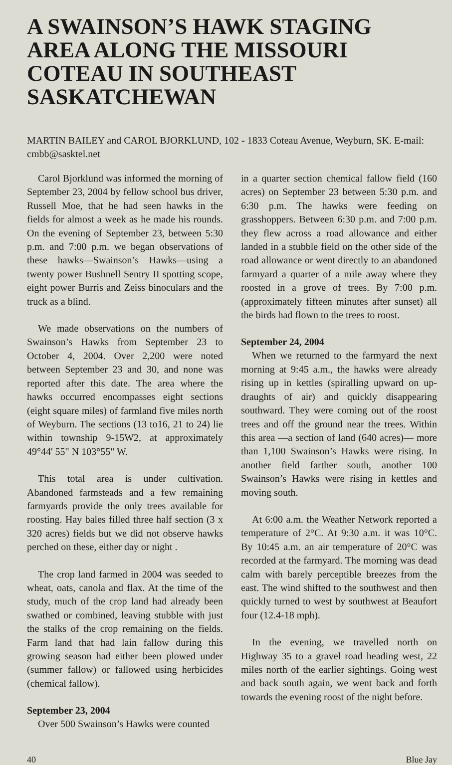A SWAINSON’S HAWK STAGING AREA ALONG THE MISSOURI COTEAU IN SOUTHEAST SASKATCHEWAN
MARTIN BAILEY and CAROL BJORKLUND, 102 - 1833 Coteau Avenue, Weyburn, SK. E-mail: cmbb@sasktel.net
Carol Bjorklund was informed the morning of September 23, 2004 by fellow school bus driver, Russell Moe, that he had seen hawks in the fields for almost a week as he made his rounds. On the evening of September 23, between 5:30 p.m. and 7:00 p.m. we began observations of these hawks—Swainson’s Hawks—using a twenty power Bushnell Sentry II spotting scope, eight power Burris and Zeiss binoculars and the truck as a blind.
We made observations on the numbers of Swainson’s Hawks from September 23 to October 4, 2004. Over 2,200 were noted between September 23 and 30, and none was reported after this date. The area where the hawks occurred encompasses eight sections (eight square miles) of farmland five miles north of Weyburn. The sections (13 to16, 21 to 24) lie within township 9-15W2, at approximately 49°44' 55" N 103°55" W.
This total area is under cultivation. Abandoned farmsteads and a few remaining farmyards provide the only trees available for roosting. Hay bales filled three half section (3 x 320 acres) fields but we did not observe hawks perched on these, either day or night .
The crop land farmed in 2004 was seeded to wheat, oats, canola and flax. At the time of the study, much of the crop land had already been swathed or combined, leaving stubble with just the stalks of the crop remaining on the fields. Farm land that had lain fallow during this growing season had either been plowed under (summer fallow) or fallowed using herbicides (chemical fallow).
September 23, 2004
Over 500 Swainson’s Hawks were counted
in a quarter section chemical fallow field (160 acres) on September 23 between 5:30 p.m. and 6:30 p.m. The hawks were feeding on grasshoppers. Between 6:30 p.m. and 7:00 p.m. they flew across a road allowance and either landed in a stubble field on the other side of the road allowance or went directly to an abandoned farmyard a quarter of a mile away where they roosted in a grove of trees. By 7:00 p.m. (approximately fifteen minutes after sunset) all the birds had flown to the trees to roost.
September 24, 2004
When we returned to the farmyard the next morning at 9:45 a.m., the hawks were already rising up in kettles (spiralling upward on up-draughts of air) and quickly disappearing southward. They were coming out of the roost trees and off the ground near the trees. Within this area —a section of land (640 acres)— more than 1,100 Swainson’s Hawks were rising. In another field farther south, another 100 Swainson’s Hawks were rising in kettles and moving south.
At 6:00 a.m. the Weather Network reported a temperature of 2°C. At 9:30 a.m. it was 10°C. By 10:45 a.m. an air temperature of 20°C was recorded at the farmyard. The morning was dead calm with barely perceptible breezes from the east. The wind shifted to the southwest and then quickly turned to west by southwest at Beaufort four (12.4-18 mph).
In the evening, we travelled north on Highway 35 to a gravel road heading west, 22 miles north of the earlier sightings. Going west and back south again, we went back and forth towards the evening roost of the night before.
40 Blue Jay